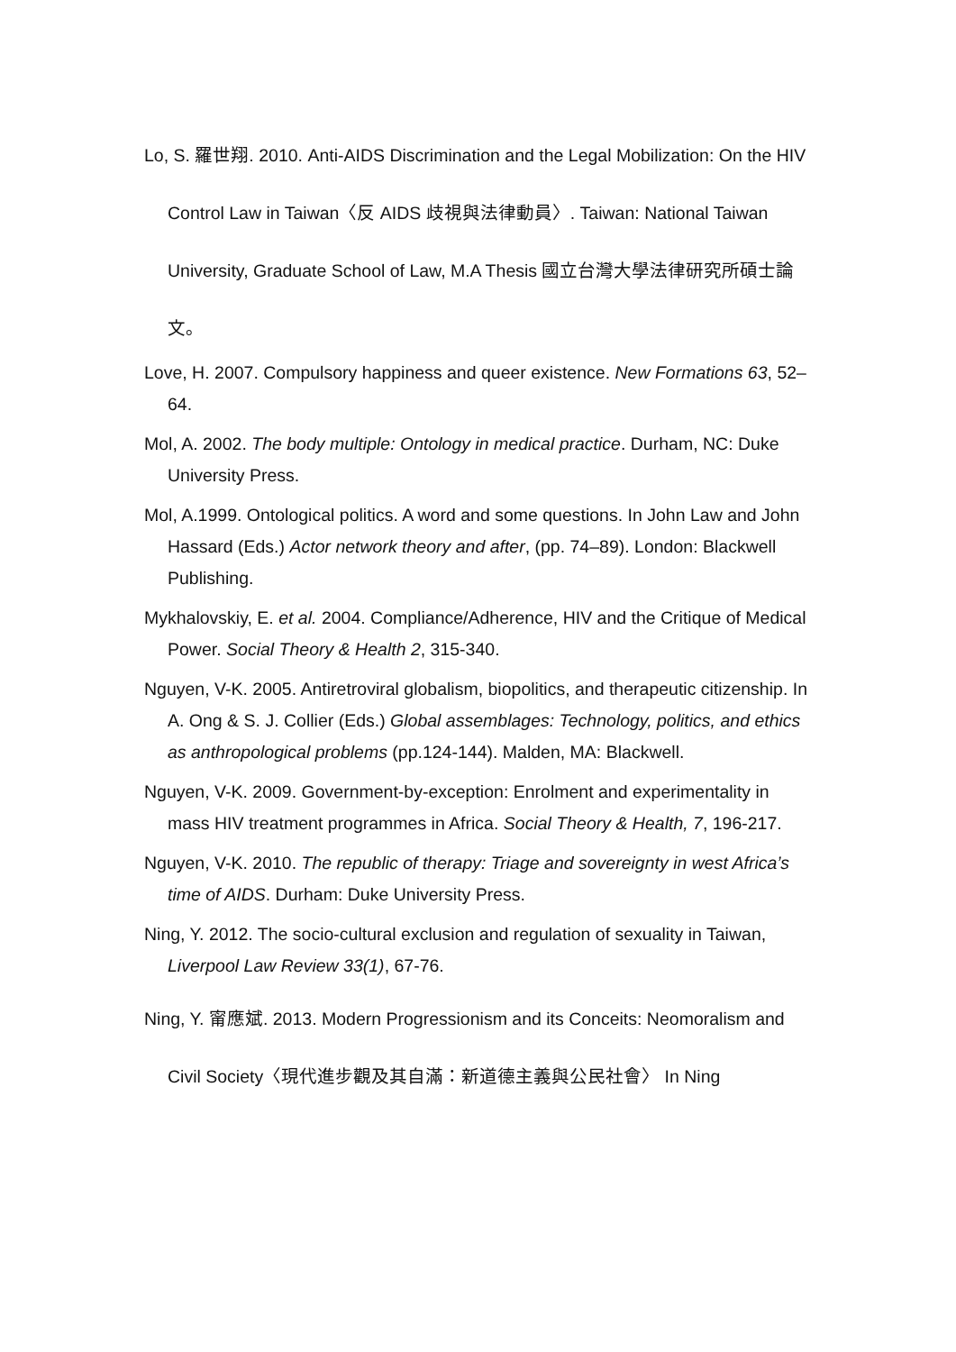Lo, S. 羅世翔. 2010. Anti-AIDS Discrimination and the Legal Mobilization: On the HIV Control Law in Taiwan〈反 AIDS 歧視與法律動員〉. Taiwan: National Taiwan University, Graduate School of Law, M.A Thesis 國立台灣大學法律研究所碩士論文。
Love, H. 2007. Compulsory happiness and queer existence. New Formations 63, 52–64.
Mol, A. 2002. The body multiple: Ontology in medical practice. Durham, NC: Duke University Press.
Mol, A.1999. Ontological politics. A word and some questions. In John Law and John Hassard (Eds.) Actor network theory and after, (pp. 74–89). London: Blackwell Publishing.
Mykhalovskiy, E. et al. 2004. Compliance/Adherence, HIV and the Critique of Medical Power. Social Theory & Health 2, 315-340.
Nguyen, V-K. 2005. Antiretroviral globalism, biopolitics, and therapeutic citizenship. In A. Ong & S. J. Collier (Eds.) Global assemblages: Technology, politics, and ethics as anthropological problems (pp.124-144). Malden, MA: Blackwell.
Nguyen, V-K. 2009. Government-by-exception: Enrolment and experimentality in mass HIV treatment programmes in Africa. Social Theory & Health, 7, 196-217.
Nguyen, V-K. 2010. The republic of therapy: Triage and sovereignty in west Africa’s time of AIDS. Durham: Duke University Press.
Ning, Y. 2012. The socio-cultural exclusion and regulation of sexuality in Taiwan, Liverpool Law Review 33(1), 67-76.
Ning, Y. 甯應斌. 2013. Modern Progressionism and its Conceits: Neomoralism and Civil Society〈現代進步觀及其自滿：新道德主義與公民社會〉 In Ning